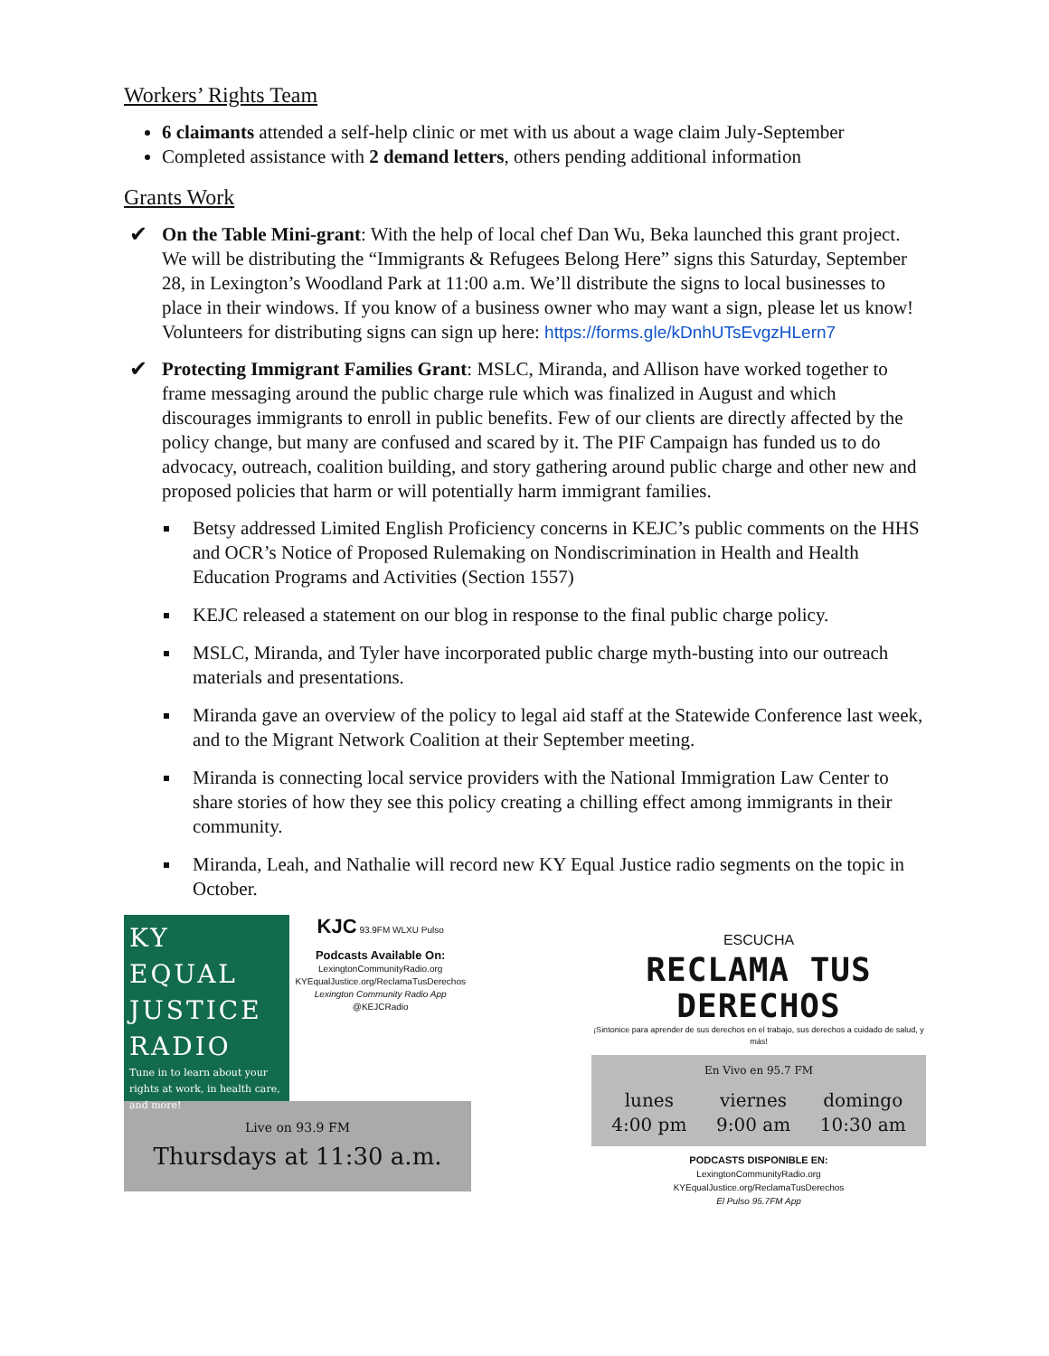Workers’ Rights Team
6 claimants attended a self-help clinic or met with us about a wage claim July-September
Completed assistance with 2 demand letters, others pending additional information
Grants Work
✔ On the Table Mini-grant: With the help of local chef Dan Wu, Beka launched this grant project. We will be distributing the “Immigrants & Refugees Belong Here” signs this Saturday, September 28, in Lexington’s Woodland Park at 11:00 a.m. We’ll distribute the signs to local businesses to place in their windows. If you know of a business owner who may want a sign, please let us know! Volunteers for distributing signs can sign up here: https://forms.gle/kDnhUTsEvgzHLern7
✔ Protecting Immigrant Families Grant: MSLC, Miranda, and Allison have worked together to frame messaging around the public charge rule which was finalized in August and which discourages immigrants to enroll in public benefits. Few of our clients are directly affected by the policy change, but many are confused and scared by it. The PIF Campaign has funded us to do advocacy, outreach, coalition building, and story gathering around public charge and other new and proposed policies that harm or will potentially harm immigrant families.
Betsy addressed Limited English Proficiency concerns in KEJC’s public comments on the HHS and OCR’s Notice of Proposed Rulemaking on Nondiscrimination in Health and Health Education Programs and Activities (Section 1557)
KEJC released a statement on our blog in response to the final public charge policy.
MSLC, Miranda, and Tyler have incorporated public charge myth-busting into our outreach materials and presentations.
Miranda gave an overview of the policy to legal aid staff at the Statewide Conference last week, and to the Migrant Network Coalition at their September meeting.
Miranda is connecting local service providers with the National Immigration Law Center to share stories of how they see this policy creating a chilling effect among immigrants in their community.
Miranda, Leah, and Nathalie will record new KY Equal Justice radio segments on the topic in October.
KY EQUAL JUSTICE RADIO
Tune in to learn about your rights at work, in health care, and more!
KJC 93.9FM WLXU Pulso
Podcasts Available On:
LexingtonCommunityRadio.org
KYEqualJustice.org/ReclamaTusDerechos
Lexington Community Radio App
@KEJCRadio
Live on 93.9 FM
Thursdays at 11:30 a.m.
ESCUCHA
RECLAMA TUS DERECHOS
¡Sintonice para aprender de sus derechos en el trabajo, sus derechos a cuidado de salud, y más!
En Vivo en 95.7 FM
lunes
4:00 pm viernes
9:00 am domingo
10:30 am
PODCASTS DISPONIBLE EN:
LexingtonCommunityRadio.org
KYEqualJustice.org/ReclamaTusDerechos
El Pulso 95.7FM App